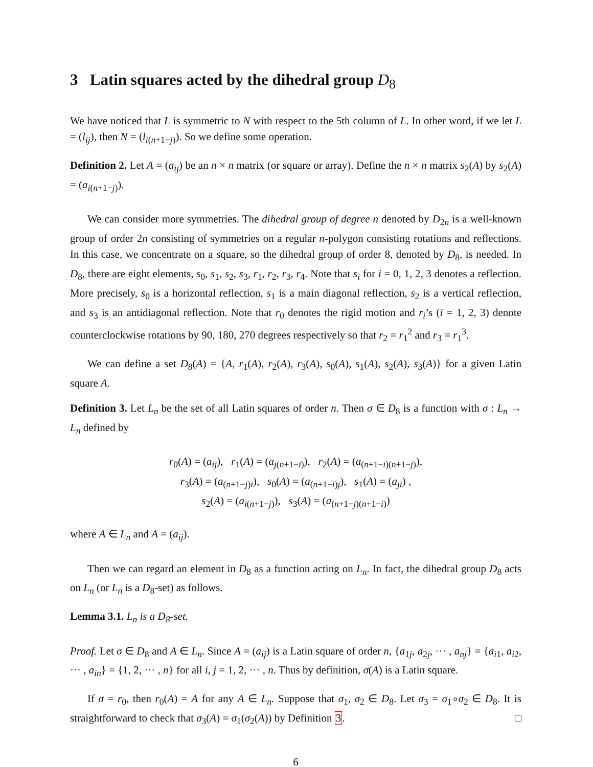3 Latin squares acted by the dihedral group D<sub>8</sub>
We have noticed that L is symmetric to N with respect to the 5th column of L. In other word, if we let L = (l<sub>ij</sub>), then N = (l<sub>i(n+1−j)</sub>). So we define some operation.
Definition 2. Let A = (a<sub>ij</sub>) be an n × n matrix (or square or array). Define the n × n matrix s<sub>2</sub>(A) by s<sub>2</sub>(A) = (a<sub>i(n+1−j)</sub>).
We can consider more symmetries. The dihedral group of degree n denoted by D<sub>2n</sub> is a well-known group of order 2n consisting of symmetries on a regular n-polygon consisting rotations and reflections. In this case, we concentrate on a square, so the dihedral group of order 8, denoted by D<sub>8</sub>, is needed. In D<sub>8</sub>, there are eight elements, s<sub>0</sub>, s<sub>1</sub>, s<sub>2</sub>, s<sub>3</sub>, r<sub>1</sub>, r<sub>2</sub>, r<sub>3</sub>, r<sub>4</sub>. Note that s<sub>i</sub> for i = 0, 1, 2, 3 denotes a reflection. More precisely, s<sub>0</sub> is a horizontal reflection, s<sub>1</sub> is a main diagonal reflection, s<sub>2</sub> is a vertical reflection, and s<sub>3</sub> is an antidiagonal reflection. Note that r<sub>0</sub> denotes the rigid motion and r<sub>i</sub>’s (i = 1, 2, 3) denote counterclockwise rotations by 90, 180, 270 degrees respectively so that r<sub>2</sub> = r<sub>1</sub><sup>2</sup> and r<sub>3</sub> = r<sub>1</sub><sup>3</sup>.
We can define a set D<sub>8</sub>(A) = {A, r<sub>1</sub>(A), r<sub>2</sub>(A), r<sub>3</sub>(A), s<sub>0</sub>(A), s<sub>1</sub>(A), s<sub>2</sub>(A), s<sub>3</sub>(A)} for a given Latin square A.
Definition 3. Let L<sub>n</sub> be the set of all Latin squares of order n. Then σ ∈ D<sub>8</sub> is a function with σ : L<sub>n</sub> → L<sub>n</sub> defined by
r<sub>0</sub>(A) = (a<sub>ij</sub>), r<sub>1</sub>(A) = (a<sub>j(n+1−i)</sub>), r<sub>2</sub>(A) = (a<sub>(n+1−i)(n+1−j)</sub>),
r<sub>3</sub>(A) = (a<sub>(n+1−j)i</sub>), s<sub>0</sub>(A) = (a<sub>(n+1−i)j</sub>), s<sub>1</sub>(A) = (a<sub>ji</sub>) ,
s<sub>2</sub>(A) = (a<sub>i(n+1−j)</sub>), s<sub>3</sub>(A) = (a<sub>(n+1−j)(n+1−i)</sub>)
where A ∈ L<sub>n</sub> and A = (a<sub>ij</sub>).
Then we can regard an element in D<sub>8</sub> as a function acting on L<sub>n</sub>. In fact, the dihedral group D<sub>8</sub> acts on L<sub>n</sub> (or L<sub>n</sub> is a D<sub>8</sub>-set) as follows.
Lemma 3.1. L<sub>n</sub> is a D<sub>8</sub>-set.
Proof. Let σ ∈ D<sub>8</sub> and A ∈ L<sub>n</sub>. Since A = (a<sub>ij</sub>) is a Latin square of order n, {a<sub>1j</sub>, a<sub>2j</sub>, ··· , a<sub>nj</sub>} = {a<sub>i1</sub>, a<sub>i2</sub>, ··· , a<sub>in</sub>} = {1, 2, ··· , n} for all i, j = 1, 2, ··· , n. Thus by definition, σ(A) is a Latin square.
If σ = r<sub>0</sub>, then r<sub>0</sub>(A) = A for any A ∈ L<sub>n</sub>. Suppose that σ<sub>1</sub>, σ<sub>2</sub> ∈ D<sub>8</sub>. Let σ<sub>3</sub> = σ<sub>1</sub>∘σ<sub>2</sub> ∈ D<sub>8</sub>. It is straightforward to check that σ<sub>3</sub>(A) = σ<sub>1</sub>(σ<sub>2</sub>(A)) by Definition 3. □
6